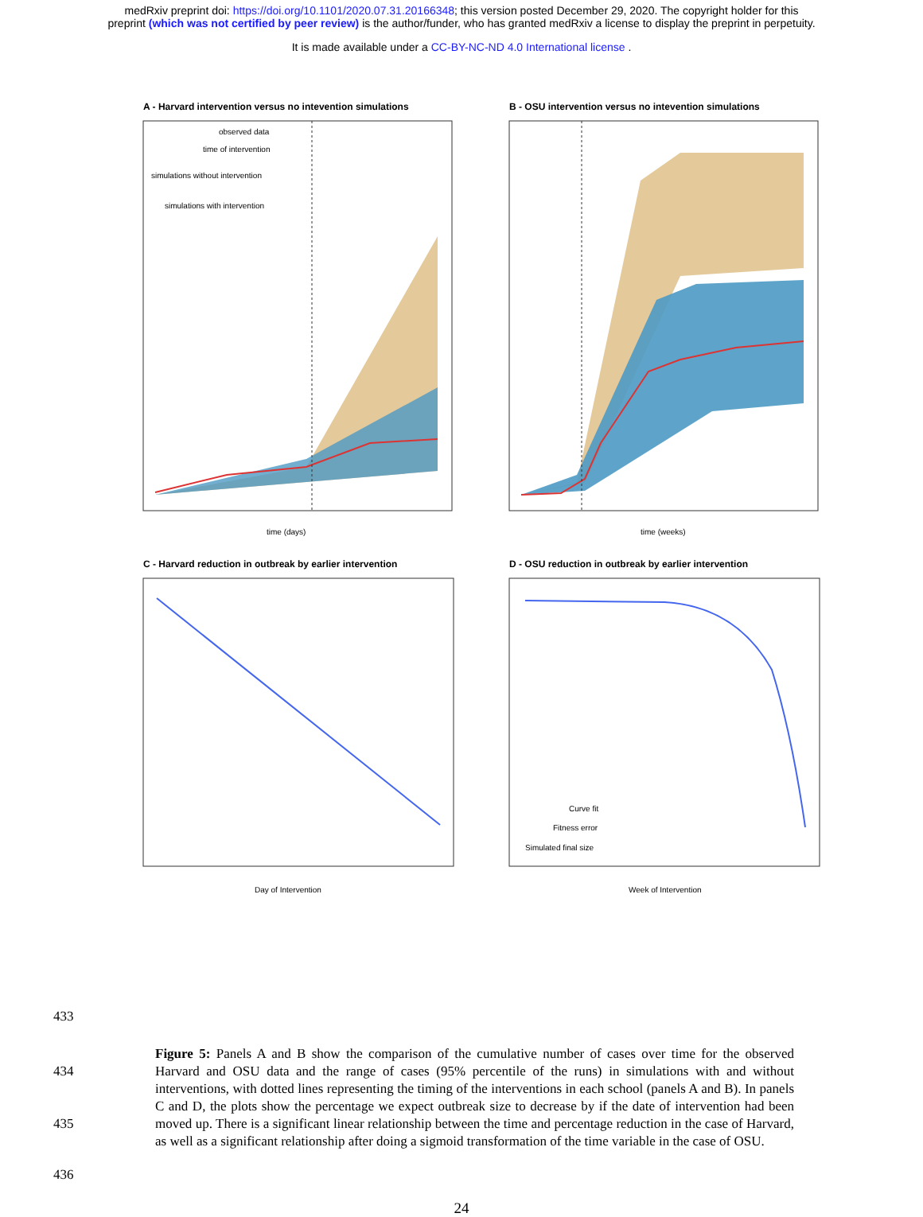medRxiv preprint doi: https://doi.org/10.1101/2020.07.31.20166348; this version posted December 29, 2020. The copyright holder for this
preprint (which was not certified by peer review) is the author/funder, who has granted medRxiv a license to display the preprint in perpetuity.
It is made available under a CC-BY-NC-ND 4.0 International license .
A - Harvard intervention versus no intevention simulations
observed data
time of intervention
simulations without intervention
simulations with intervention
time (days)
B - OSU intervention versus no intevention simulations
time (weeks)
C - Harvard reduction in outbreak by earlier intervention
Day of Intervention
D - OSU reduction in outbreak by earlier intervention
Curve fit
Fitness error
Simulated final size
Week of Intervention
433
434
435
Figure 5: Panels A and B show the comparison of the cumulative number of cases over time for the observed Harvard and OSU data and the range of cases (95% percentile of the runs) in simulations with and without interventions, with dotted lines representing the timing of the interventions in each school (panels A and B). In panels C and D, the plots show the percentage we expect outbreak size to decrease by if the date of intervention had been moved up. There is a significant linear relationship between the time and percentage reduction in the case of Harvard, as well as a significant relationship after doing a sigmoid transformation of the time variable in the case of OSU.
436
24